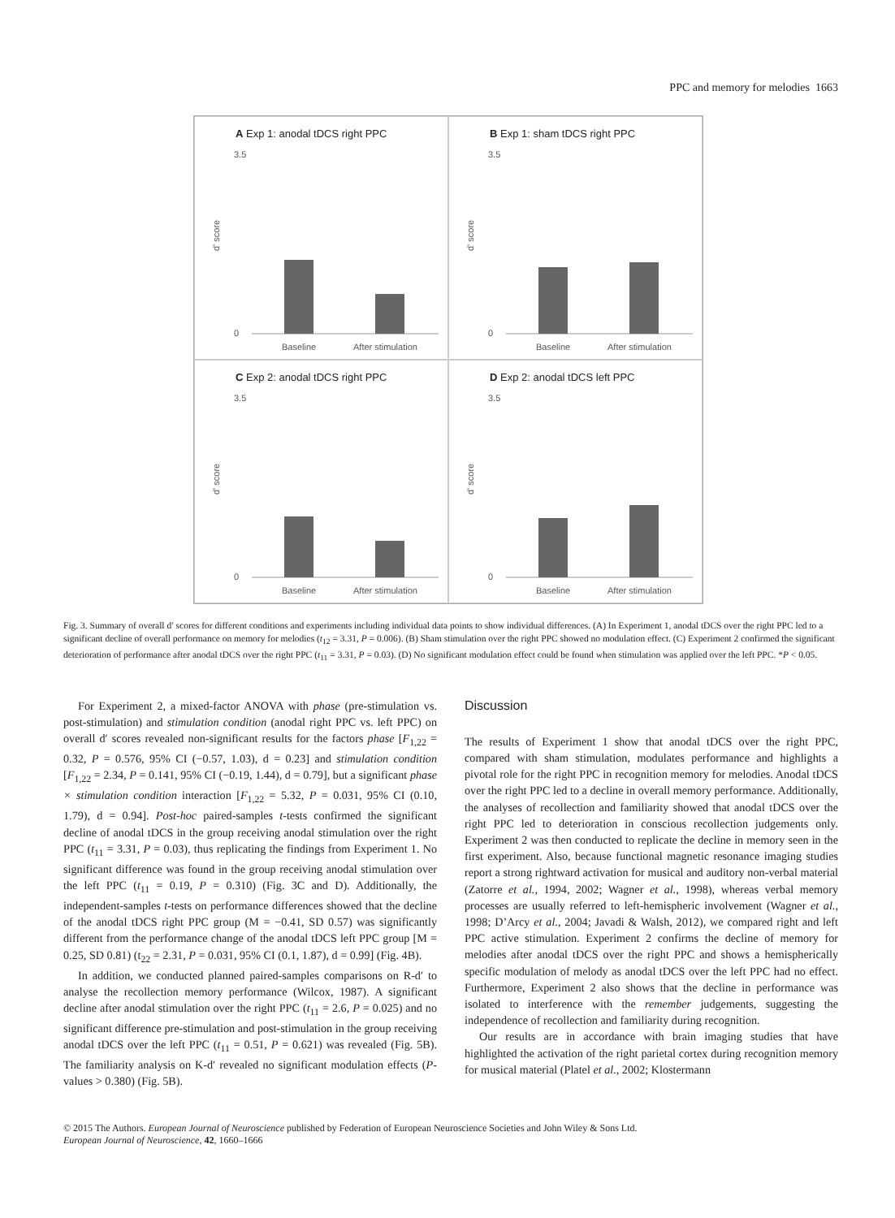PPC and memory for melodies 1663
A Exp 1: anodal tDCS right PPC
d' score
3.5
0
Baseline
After stimulation
B Exp 1: sham tDCS right PPC
d' score
3.5
0
Baseline
After stimulation
C Exp 2: anodal tDCS right PPC
d' score
3.5
0
Baseline
After stimulation
D Exp 2: anodal tDCS left PPC
d' score
3.5
0
Baseline
After stimulation
Fig. 3. Summary of overall d′ scores for different conditions and experiments including individual data points to show individual differences. (A) In Experiment 1, anodal tDCS over the right PPC led to a significant decline of overall performance on memory for melodies (t<sub>12</sub> = 3.31, P = 0.006). (B) Sham stimulation over the right PPC showed no modulation effect. (C) Experiment 2 confirmed the significant deterioration of performance after anodal tDCS over the right PPC (t<sub>11</sub> = 3.31, P = 0.03). (D) No significant modulation effect could be found when stimulation was applied over the left PPC. *P < 0.05.
For Experiment 2, a mixed-factor ANOVA with phase (pre-stimulation vs. post-stimulation) and stimulation condition (anodal right PPC vs. left PPC) on overall d′ scores revealed non-significant results for the factors phase [F<sub>1,22</sub> = 0.32, P = 0.576, 95% CI (−0.57, 1.03), d = 0.23] and stimulation condition [F<sub>1,22</sub> = 2.34, P = 0.141, 95% CI (−0.19, 1.44), d = 0.79], but a significant phase × stimulation condition interaction [F<sub>1,22</sub> = 5.32, P = 0.031, 95% CI (0.10, 1.79), d = 0.94]. Post-hoc paired-samples t-tests confirmed the significant decline of anodal tDCS in the group receiving anodal stimulation over the right PPC (t<sub>11</sub> = 3.31, P = 0.03), thus replicating the findings from Experiment 1. No significant difference was found in the group receiving anodal stimulation over the left PPC (t<sub>11</sub> = 0.19, P = 0.310) (Fig. 3C and D). Additionally, the independent-samples t-tests on performance differences showed that the decline of the anodal tDCS right PPC group (M = −0.41, SD 0.57) was significantly different from the performance change of the anodal tDCS left PPC group [M = 0.25, SD 0.81) (t<sub>22</sub> = 2.31, P = 0.031, 95% CI (0.1, 1.87), d = 0.99] (Fig. 4B).
In addition, we conducted planned paired-samples comparisons on R-d′ to analyse the recollection memory performance (Wilcox, 1987). A significant decline after anodal stimulation over the right PPC (t<sub>11</sub> = 2.6, P = 0.025) and no significant difference pre-stimulation and post-stimulation in the group receiving anodal tDCS over the left PPC (t<sub>11</sub> = 0.51, P = 0.621) was revealed (Fig. 5B). The familiarity analysis on K-d′ revealed no significant modulation effects (P-values > 0.380) (Fig. 5B).
Discussion
The results of Experiment 1 show that anodal tDCS over the right PPC, compared with sham stimulation, modulates performance and highlights a pivotal role for the right PPC in recognition memory for melodies. Anodal tDCS over the right PPC led to a decline in overall memory performance. Additionally, the analyses of recollection and familiarity showed that anodal tDCS over the right PPC led to deterioration in conscious recollection judgements only. Experiment 2 was then conducted to replicate the decline in memory seen in the first experiment. Also, because functional magnetic resonance imaging studies report a strong rightward activation for musical and auditory non-verbal material (Zatorre et al., 1994, 2002; Wagner et al., 1998), whereas verbal memory processes are usually referred to left-hemispheric involvement (Wagner et al., 1998; D’Arcy et al., 2004; Javadi & Walsh, 2012), we compared right and left PPC active stimulation. Experiment 2 confirms the decline of memory for melodies after anodal tDCS over the right PPC and shows a hemispherically specific modulation of melody as anodal tDCS over the left PPC had no effect. Furthermore, Experiment 2 also shows that the decline in performance was isolated to interference with the remember judgements, suggesting the independence of recollection and familiarity during recognition.
Our results are in accordance with brain imaging studies that have highlighted the activation of the right parietal cortex during recognition memory for musical material (Platel et al., 2002; Klostermann
© 2015 The Authors. European Journal of Neuroscience published by Federation of European Neuroscience Societies and John Wiley & Sons Ltd.
European Journal of Neuroscience, 42, 1660–1666